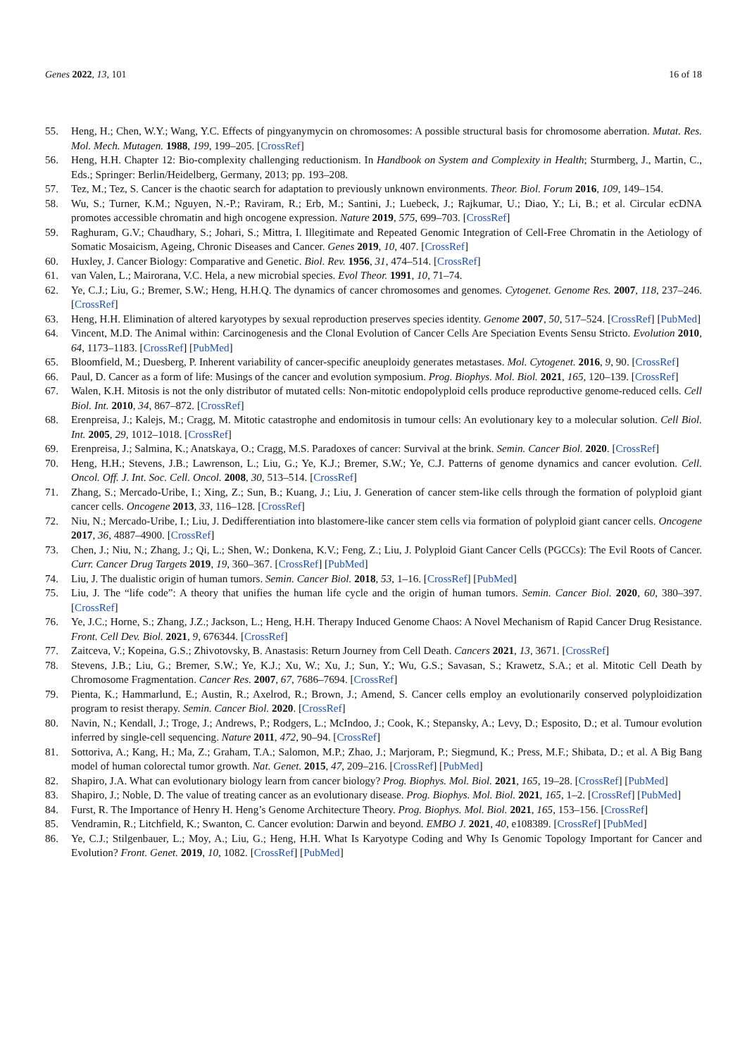Genes 2022, 13, 101 16 of 18
55. Heng, H.; Chen, W.Y.; Wang, Y.C. Effects of pingyanymycin on chromosomes: A possible structural basis for chromosome aberration. Mutat. Res. Mol. Mech. Mutagen. 1988, 199, 199–205. [CrossRef]
56. Heng, H.H. Chapter 12: Bio-complexity challenging reductionism. In Handbook on System and Complexity in Health; Sturmberg, J., Martin, C., Eds.; Springer: Berlin/Heidelberg, Germany, 2013; pp. 193–208.
57. Tez, M.; Tez, S. Cancer is the chaotic search for adaptation to previously unknown environments. Theor. Biol. Forum 2016, 109, 149–154.
58. Wu, S.; Turner, K.M.; Nguyen, N.-P.; Raviram, R.; Erb, M.; Santini, J.; Luebeck, J.; Rajkumar, U.; Diao, Y.; Li, B.; et al. Circular ecDNA promotes accessible chromatin and high oncogene expression. Nature 2019, 575, 699–703. [CrossRef]
59. Raghuram, G.V.; Chaudhary, S.; Johari, S.; Mittra, I. Illegitimate and Repeated Genomic Integration of Cell-Free Chromatin in the Aetiology of Somatic Mosaicism, Ageing, Chronic Diseases and Cancer. Genes 2019, 10, 407. [CrossRef]
60. Huxley, J. Cancer Biology: Comparative and Genetic. Biol. Rev. 1956, 31, 474–514. [CrossRef]
61. van Valen, L.; Mairorana, V.C. Hela, a new microbial species. Evol Theor. 1991, 10, 71–74.
62. Ye, C.J.; Liu, G.; Bremer, S.W.; Heng, H.H.Q. The dynamics of cancer chromosomes and genomes. Cytogenet. Genome Res. 2007, 118, 237–246. [CrossRef]
63. Heng, H.H. Elimination of altered karyotypes by sexual reproduction preserves species identity. Genome 2007, 50, 517–524. [CrossRef] [PubMed]
64. Vincent, M.D. The Animal within: Carcinogenesis and the Clonal Evolution of Cancer Cells Are Speciation Events Sensu Stricto. Evolution 2010, 64, 1173–1183. [CrossRef] [PubMed]
65. Bloomfield, M.; Duesberg, P. Inherent variability of cancer-specific aneuploidy generates metastases. Mol. Cytogenet. 2016, 9, 90. [CrossRef]
66. Paul, D. Cancer as a form of life: Musings of the cancer and evolution symposium. Prog. Biophys. Mol. Biol. 2021, 165, 120–139. [CrossRef]
67. Walen, K.H. Mitosis is not the only distributor of mutated cells: Non-mitotic endopolyploid cells produce reproductive genome-reduced cells. Cell Biol. Int. 2010, 34, 867–872. [CrossRef]
68. Erenpreisa, J.; Kalejs, M.; Cragg, M. Mitotic catastrophe and endomitosis in tumour cells: An evolutionary key to a molecular solution. Cell Biol. Int. 2005, 29, 1012–1018. [CrossRef]
69. Erenpreisa, J.; Salmina, K.; Anatskaya, O.; Cragg, M.S. Paradoxes of cancer: Survival at the brink. Semin. Cancer Biol. 2020. [CrossRef]
70. Heng, H.H.; Stevens, J.B.; Lawrenson, L.; Liu, G.; Ye, K.J.; Bremer, S.W.; Ye, C.J. Patterns of genome dynamics and cancer evolution. Cell. Oncol. Off. J. Int. Soc. Cell. Oncol. 2008, 30, 513–514. [CrossRef]
71. Zhang, S.; Mercado-Uribe, I.; Xing, Z.; Sun, B.; Kuang, J.; Liu, J. Generation of cancer stem-like cells through the formation of polyploid giant cancer cells. Oncogene 2013, 33, 116–128. [CrossRef]
72. Niu, N.; Mercado-Uribe, I.; Liu, J. Dedifferentiation into blastomere-like cancer stem cells via formation of polyploid giant cancer cells. Oncogene 2017, 36, 4887–4900. [CrossRef]
73. Chen, J.; Niu, N.; Zhang, J.; Qi, L.; Shen, W.; Donkena, K.V.; Feng, Z.; Liu, J. Polyploid Giant Cancer Cells (PGCCs): The Evil Roots of Cancer. Curr. Cancer Drug Targets 2019, 19, 360–367. [CrossRef] [PubMed]
74. Liu, J. The dualistic origin of human tumors. Semin. Cancer Biol. 2018, 53, 1–16. [CrossRef] [PubMed]
75. Liu, J. The “life code”: A theory that unifies the human life cycle and the origin of human tumors. Semin. Cancer Biol. 2020, 60, 380–397. [CrossRef]
76. Ye, J.C.; Horne, S.; Zhang, J.Z.; Jackson, L.; Heng, H.H. Therapy Induced Genome Chaos: A Novel Mechanism of Rapid Cancer Drug Resistance. Front. Cell Dev. Biol. 2021, 9, 676344. [CrossRef]
77. Zaitceva, V.; Kopeina, G.S.; Zhivotovsky, B. Anastasis: Return Journey from Cell Death. Cancers 2021, 13, 3671. [CrossRef]
78. Stevens, J.B.; Liu, G.; Bremer, S.W.; Ye, K.J.; Xu, W.; Xu, J.; Sun, Y.; Wu, G.S.; Savasan, S.; Krawetz, S.A.; et al. Mitotic Cell Death by Chromosome Fragmentation. Cancer Res. 2007, 67, 7686–7694. [CrossRef]
79. Pienta, K.; Hammarlund, E.; Austin, R.; Axelrod, R.; Brown, J.; Amend, S. Cancer cells employ an evolutionarily conserved polyploidization program to resist therapy. Semin. Cancer Biol. 2020. [CrossRef]
80. Navin, N.; Kendall, J.; Troge, J.; Andrews, P.; Rodgers, L.; McIndoo, J.; Cook, K.; Stepansky, A.; Levy, D.; Esposito, D.; et al. Tumour evolution inferred by single-cell sequencing. Nature 2011, 472, 90–94. [CrossRef]
81. Sottoriva, A.; Kang, H.; Ma, Z.; Graham, T.A.; Salomon, M.P.; Zhao, J.; Marjoram, P.; Siegmund, K.; Press, M.F.; Shibata, D.; et al. A Big Bang model of human colorectal tumor growth. Nat. Genet. 2015, 47, 209–216. [CrossRef] [PubMed]
82. Shapiro, J.A. What can evolutionary biology learn from cancer biology? Prog. Biophys. Mol. Biol. 2021, 165, 19–28. [CrossRef] [PubMed]
83. Shapiro, J.; Noble, D. The value of treating cancer as an evolutionary disease. Prog. Biophys. Mol. Biol. 2021, 165, 1–2. [CrossRef] [PubMed]
84. Furst, R. The Importance of Henry H. Heng’s Genome Architecture Theory. Prog. Biophys. Mol. Biol. 2021, 165, 153–156. [CrossRef]
85. Vendramin, R.; Litchfield, K.; Swanton, C. Cancer evolution: Darwin and beyond. EMBO J. 2021, 40, e108389. [CrossRef] [PubMed]
86. Ye, C.J.; Stilgenbauer, L.; Moy, A.; Liu, G.; Heng, H.H. What Is Karyotype Coding and Why Is Genomic Topology Important for Cancer and Evolution? Front. Genet. 2019, 10, 1082. [CrossRef] [PubMed]